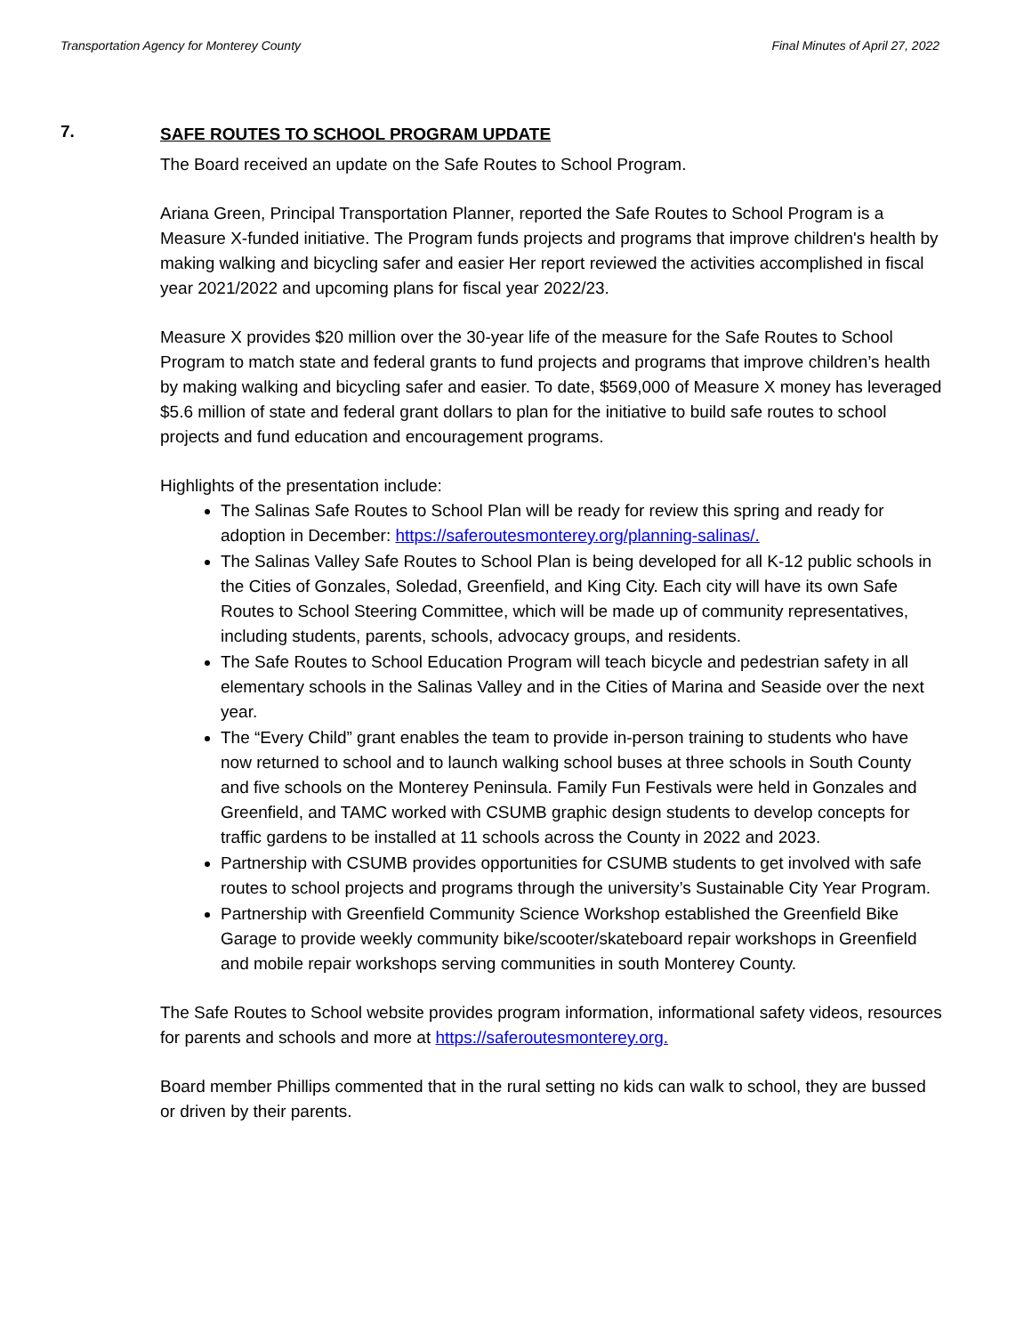Transportation Agency for Monterey County Final Minutes of April 27, 2022
7.
SAFE ROUTES TO SCHOOL PROGRAM UPDATE
The Board received an update on the Safe Routes to School Program.
Ariana Green, Principal Transportation Planner, reported the Safe Routes to School Program is a Measure X-funded initiative. The Program funds projects and programs that improve children's health by making walking and bicycling safer and easier Her report reviewed the activities accomplished in fiscal year 2021/2022 and upcoming plans for fiscal year 2022/23.
Measure X provides $20 million over the 30-year life of the measure for the Safe Routes to School Program to match state and federal grants to fund projects and programs that improve children’s health by making walking and bicycling safer and easier. To date, $569,000 of Measure X money has leveraged $5.6 million of state and federal grant dollars to plan for the initiative to build safe routes to school projects and fund education and encouragement programs.
Highlights of the presentation include:
The Salinas Safe Routes to School Plan will be ready for review this spring and ready for adoption in December: https://saferoutesmonterey.org/planning-salinas/.
The Salinas Valley Safe Routes to School Plan is being developed for all K-12 public schools in the Cities of Gonzales, Soledad, Greenfield, and King City. Each city will have its own Safe Routes to School Steering Committee, which will be made up of community representatives, including students, parents, schools, advocacy groups, and residents.
The Safe Routes to School Education Program will teach bicycle and pedestrian safety in all elementary schools in the Salinas Valley and in the Cities of Marina and Seaside over the next year.
The “Every Child” grant enables the team to provide in-person training to students who have now returned to school and to launch walking school buses at three schools in South County and five schools on the Monterey Peninsula. Family Fun Festivals were held in Gonzales and Greenfield, and TAMC worked with CSUMB graphic design students to develop concepts for traffic gardens to be installed at 11 schools across the County in 2022 and 2023.
Partnership with CSUMB provides opportunities for CSUMB students to get involved with safe routes to school projects and programs through the university’s Sustainable City Year Program.
Partnership with Greenfield Community Science Workshop established the Greenfield Bike Garage to provide weekly community bike/scooter/skateboard repair workshops in Greenfield and mobile repair workshops serving communities in south Monterey County.
The Safe Routes to School website provides program information, informational safety videos, resources for parents and schools and more at https://saferoutesmonterey.org.
Board member Phillips commented that in the rural setting no kids can walk to school, they are bussed or driven by their parents.